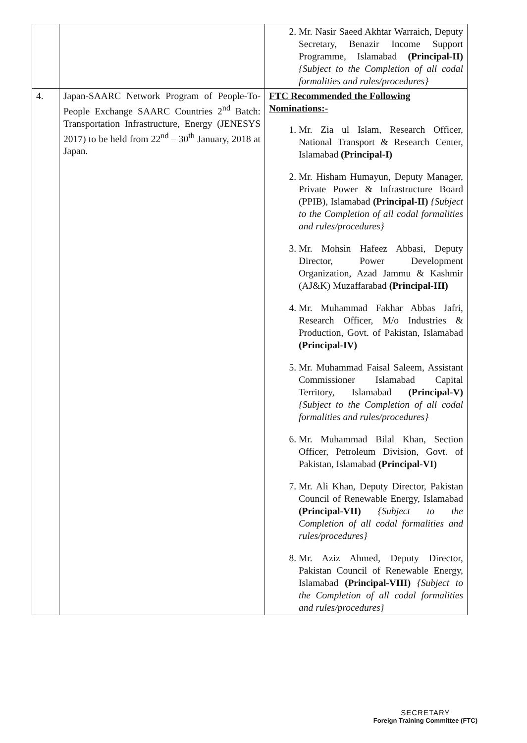| | | 2. Mr. Nasir Saeed Akhtar Warraich, Deputy Secretary, Benazir Income Support Programme, Islamabad (Principal-II) {Subject to the Completion of all codal formalities and rules/procedures} |
| 4. | Japan-SAARC Network Program of People-To-People Exchange SAARC Countries 2<sup>nd</sup> Batch: Transportation Infrastructure, Energy (JENESYS 2017) to be held from 22<sup>nd</sup> – 30<sup>th</sup> January, 2018 at Japan. | FTC Recommended the Following Nominations:- 1. Mr. Zia ul Islam, Research Officer, National Transport & Research Center, Islamabad (Principal-I) 2. Mr. Hisham Humayun, Deputy Manager, Private Power & Infrastructure Board (PPIB), Islamabad (Principal-II) {Subject to the Completion of all codal formalities and rules/procedures} 3. Mr. Mohsin Hafeez Abbasi, Deputy Director, Power Development Organization, Azad Jammu & Kashmir (AJ&K) Muzaffarabad (Principal-III) 4. Mr. Muhammad Fakhar Abbas Jafri, Research Officer, M/o Industries & Production, Govt. of Pakistan, Islamabad (Principal-IV) 5. Mr. Muhammad Faisal Saleem, Assistant Commissioner Islamabad Capital Territory, Islamabad (Principal-V) {Subject to the Completion of all codal formalities and rules/procedures} 6. Mr. Muhammad Bilal Khan, Section Officer, Petroleum Division, Govt. of Pakistan, Islamabad (Principal-VI) 7. Mr. Ali Khan, Deputy Director, Pakistan Council of Renewable Energy, Islamabad (Principal-VII) {Subject to the Completion of all codal formalities and rules/procedures} 8. Mr. Aziz Ahmed, Deputy Director, Pakistan Council of Renewable Energy, Islamabad (Principal-VIII) {Subject to the Completion of all codal formalities and rules/procedures} |
SECRETARY
Foreign Training Committee (FTC)